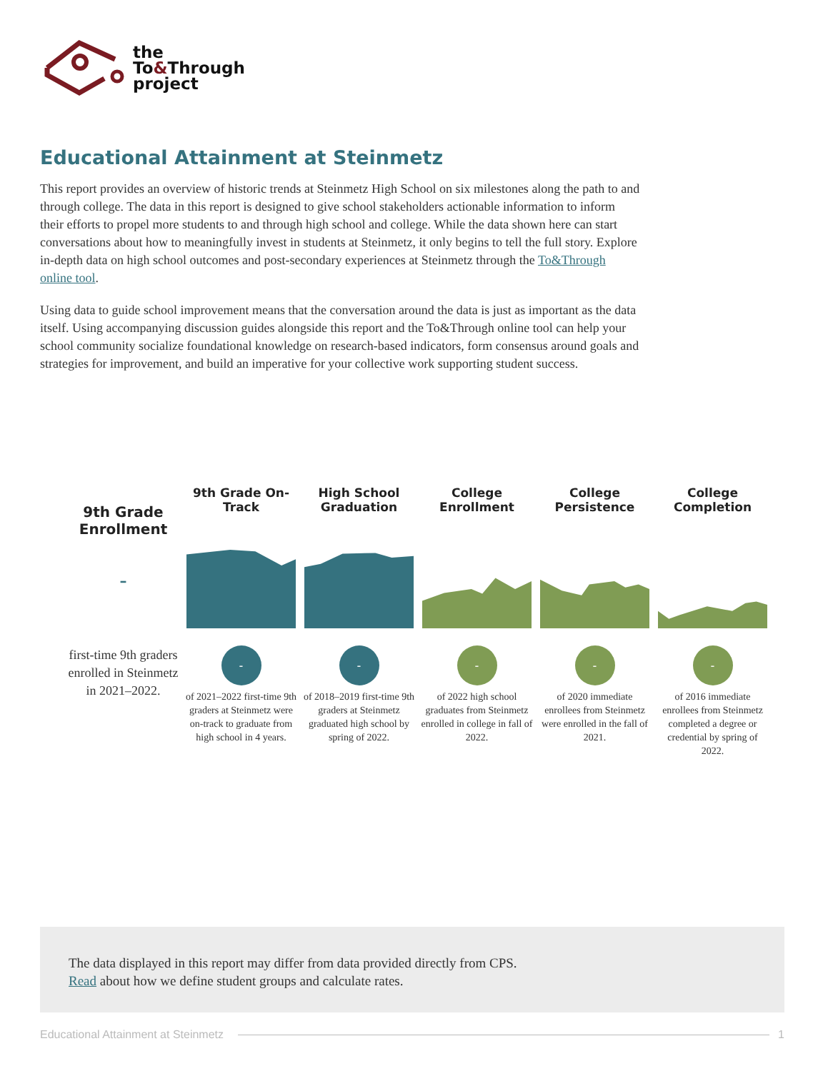the
To&Through
project
Educational Attainment at Steinmetz
This report provides an overview of historic trends at Steinmetz High School on six milestones along the path to and through college. The data in this report is designed to give school stakeholders actionable information to inform their efforts to propel more students to and through high school and college. While the data shown here can start conversations about how to meaningfully invest in students at Steinmetz, it only begins to tell the full story. Explore in-depth data on high school outcomes and post-secondary experiences at Steinmetz through the To&Through online tool.
Using data to guide school improvement means that the conversation around the data is just as important as the data itself. Using accompanying discussion guides alongside this report and the To&Through online tool can help your school community socialize foundational knowledge on research-based indicators, form consensus around goals and strategies for improvement, and build an imperative for your collective work supporting student success.
9th Grade Enrollment
-
first-time 9th graders enrolled in Steinmetz in 2021–2022.
9th Grade On-Track
-
of 2021–2022 first-time 9th graders at Steinmetz were on-track to graduate from high school in 4 years.
High School Graduation
-
of 2018–2019 first-time 9th graders at Steinmetz graduated high school by spring of 2022.
College Enrollment
-
of 2022 high school graduates from Steinmetz enrolled in college in fall of 2022.
College Persistence
-
of 2020 immediate enrollees from Steinmetz were enrolled in the fall of 2021.
College Completion
-
of 2016 immediate enrollees from Steinmetz completed a degree or credential by spring of 2022.
The data displayed in this report may differ from data provided directly from CPS.
Read about how we define student groups and calculate rates.
Educational Attainment at Steinmetz 1